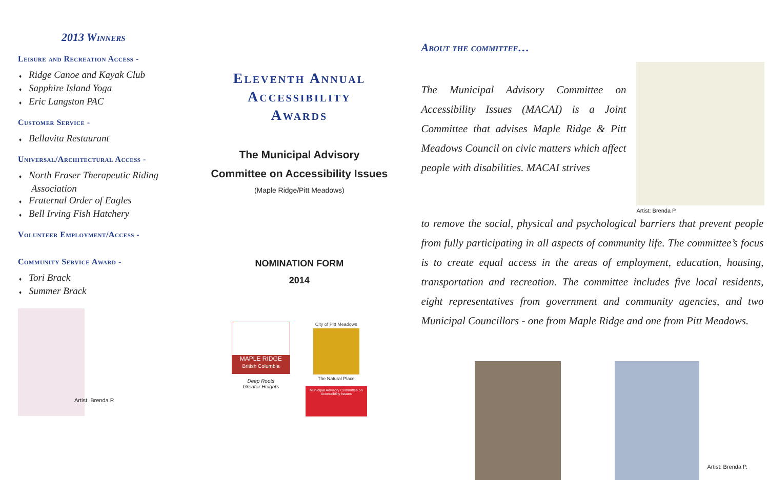2013 Winners
Leisure and Recreation Access -
♦ Ridge Canoe and Kayak Club
♦ Sapphire Island Yoga
♦ Eric Langston PAC
Customer Service -
♦ Bellavita Restaurant
Universal/Architectural Access -
♦ North Fraser Therapeutic Riding Association
♦ Fraternal Order of Eagles
♦ Bell Irving Fish Hatchery
Volunteer Employment/Access -
Community Service Award -
♦ Tori Brack
♦ Summer Brack
Artist: Brenda P.
Eleventh Annual
Accessibility
Awards
The Municipal Advisory
Committee on Accessibility Issues
(Maple Ridge/Pitt Meadows)
NOMINATION FORM
2014
MAPLE RIDGE
British Columbia
Deep Roots
Greater Heights
City of Pitt Meadows
The Natural Place
Municipal Advisory Committee on Accessibility Issues
About the committee…
The Municipal Advisory Committee on Accessibility Issues (MACAI) is a Joint Committee that advises Maple Ridge & Pitt Meadows Council on civic matters which affect people with disabilities. MACAI strives
Artist: Brenda P.
to remove the social, physical and psychological barriers that prevent people from fully participating in all aspects of community life. The committee’s focus is to create equal access in the areas of employment, education, housing, transportation and recreation. The committee includes five local residents, eight representatives from government and community agencies, and two Municipal Councillors - one from Maple Ridge and one from Pitt Meadows.
Artist: Brenda P.